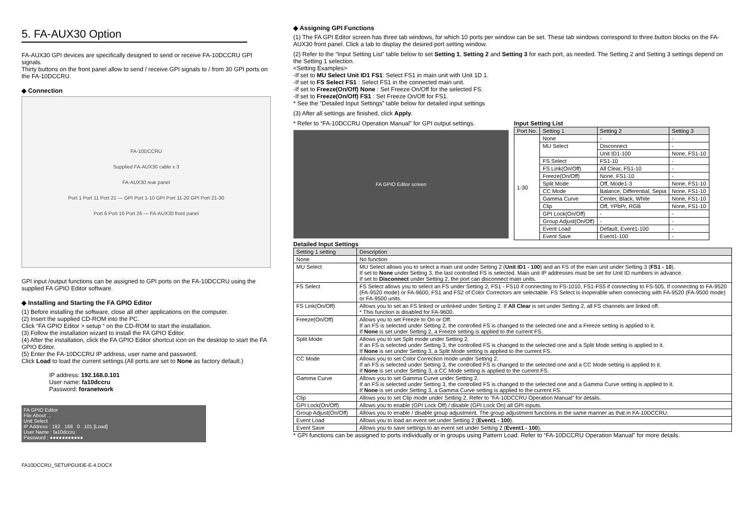5. FA-AUX30 Option
FA-AUX30 GPI devices are specifically designed to send or receive FA-10DCCRU GPI signals.
Thirty buttons on the front panel allow to send / receive GPI signals to / from 30 GPI ports on the FA-10DCCRU.
◆ Connection
FA-10DCCRU
Supplied FA-AUX30 cable x 3
FA-AUX30 rear panel
Port 1 Port 11 Port 21 — GPI Port 1-10 GPI Port 11-20 GPI Port 21-30
Port 6 Port 16 Port 26 — FA-AUX30 front panel
GPI input /output functions can be assigned to GPI ports on the FA-10DCCRU using the supplied FA GPIO Editor software.
◆ Installing and Starting the FA GPIO Editor
(1) Before installing the software, close all other applications on the computer.
(2) Insert the supplied CD-ROM into the PC.
Click “FA GPIO Editor > setup “ on the CD-ROM to start the installation.
(3) Follow the installation wizard to install the FA GPIO Editor.
(4) After the installation, click the FA GPIO Editor shortcut icon on the desktop to start the FA GPIO Editor.
(5) Enter the FA-10DCCRU IP address, user name and password.
Click Load to load the current settings.(All ports are set to None as factory default.)
IP address: 192.168.0.101
User name: fa10dccru
Password: foranetwork
FA GPIO Editor
File About ...
Unit Select
IP Address : 192 . 168 . 0 . 101 [Load]
User Name : fa10dccru
Password : ●●●●●●●●●●●
FA10DCCRU_SETUPGUIDE-E-4.DOCX
◆ Assigning GPI Functions
(1) The FA GPI Editor screen has three tab windows, for which 10 ports per window can be set. These tab windows correspond to three button blocks on the FA-AUX30 front panel. Click a tab to display the desired port setting window.
(2) Refer to the “Input Setting List” table below to set Setting 1, Setting 2 and Setting 3 for each port, as needed. The Setting 2 and Setting 3 settings depend on the Setting 1 selection.
<Setting Examples>
-If set to MU Select Unit ID1 FS1: Select FS1 in main unit with Unit 1D 1.
-If set to FS Select FS1 : Select FS1 in the connected main unit.
-If set to Freeze(On/Off) None : Set Freeze On/Off for the selected FS.
-If set to Freeze(On/Off) FS1 : Set Freeze On/Off for FS1.
* See the “Detailed Input Settings” table below for detailed input settings
(3) After all settings are finished, click Apply.
* Refer to “FA-10DCCRU Operation Manual” for GPI output settings.
FA GPIO Editor screen
Input Setting List
| Port No. | Setting 1 | Setting 2 | Setting 3 |
| --- | --- | --- | --- |
| 1-30 | None | - | - |
| | MU Select | Disconnect | - |
| | | Unit ID1-100 | None, FS1-10 |
| | FS Select | FS1-10 | - |
| | FS Link(On/Off) | All Clear, FS1-10 | - |
| | Freeze(On/Off) | None, FS1-10 | - |
| | Split Mode | Off, Mode1-3 | None, FS1-10 |
| | CC Mode | Balance, Differential, Sepia | None, FS1-10 |
| | Gamma Curve | Center, Black, White | None, FS1-10 |
| | Clip | Off, YPbPr, RGB | None, FS1-10 |
| | GPI Lock(On/Off) | - | - |
| | Group Adjust(On/Off) | - | - |
| | Event Load | Default, Event1-100 | - |
| | Event Save | Event1-100 | - |
Detailed Input Settings
| Setting 1 setting | Description |
| --- | --- |
| None | No function |
| MU Select | MU Select allows you to select a main unit under Setting 2 ( Unit ID1 - 100 ) and an FS of the main unit under Setting 3 ( FS1 - 10 ). If set to None under Setting 3, the last controlled FS is selected. Main unit IP addresses must be set for Unit ID numbers in advance. If set to Disconnect under Setting 2, the port can disconnect main units. |
| FS Select | FS Select allows you to select an FS under Setting 2, FS1 - FS10 if connecting to FS-1010, FS1-FS5 if connecting to FS-505. If connecting to FA-9520 (FA-9520 mode) or FA-9600, FS1 and FS2 of Color Correctors are selectable. FS Select is inoperable when connecting with FA-9520 (FA-9500 mode) or FA-9500 units. |
| FS Link(On/Off) | Allows you to set an FS linked or unlinked under Setting 2. If All Clear is set under Setting 2, all FS channels are linked off. * This function is disabled for FA-9600. |
| Freeze(On/Off) | Allows you to set Freeze to On or Off. If an FS is selected under Setting 2, the controlled FS is changed to the selected one and a Freeze setting is applied to it. If None is set under Setting 2, a Freeze setting is applied to the current FS. |
| Split Mode | Allows you to set Split mode under Setting 2. If an FS is selected under Setting 3, the controlled FS is changed to the selected one and a Split Mode setting is applied to it. If None is set under Setting 3, a Split Mode setting is applied to the current FS. |
| CC Mode | Allows you to set Color Correction mode under Setting 2. If an FS is selected under Setting 3, the controlled FS is changed to the selected one and a CC Mode setting is applied to it. If None is set under Setting 3, a CC Mode setting is applied to the current FS. |
| Gamma Curve | Allows you to set Gamma Curve under Setting 2. If an FS is selected under Setting 3, the controlled FS is changed to the selected one and a Gamma Curve setting is applied to it. If None is set under Setting 3, a Gamma Curve setting is applied to the current FS. |
| Clip | Allows you to set Clip mode under Setting 2. Refer to ”FA-10DCCRU Operation Manual” for details. |
| GPI Lock(On/Off) | Allows you to enable (GPI Lock Off) / disable (GPI Lock On) all GPI inputs. |
| Group Adjust(On/Off) | Allows you to enable / disable group adjustment. The group adjustment functions in the same manner as that in FA-10DCCRU. |
| Event Load | Allows you to load an event set under Setting 2 ( Event1 - 100 ). |
| Event Save | Allows you to save settings to an event set under Setting 2 ( Event1 - 100 ). |
* GPI functions can be assigned to ports individually or in groups using Pattern Load. Refer to “FA-10DCCRU Operation Manual” for more details.